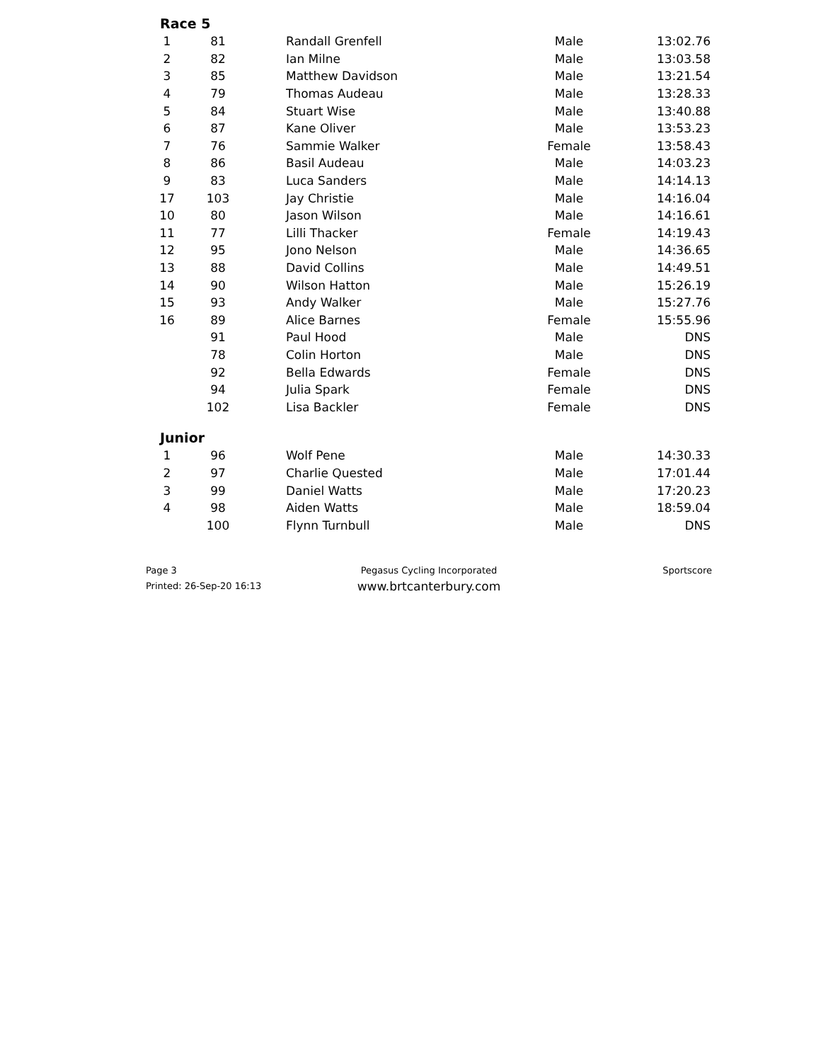Race 5
| 1 | 81 | | Randall Grenfell | Male | 13:02.76 |
| 2 | 82 | | Ian Milne | Male | 13:03.58 |
| 3 | 85 | | Matthew Davidson | Male | 13:21.54 |
| 4 | 79 | | Thomas Audeau | Male | 13:28.33 |
| 5 | 84 | | Stuart Wise | Male | 13:40.88 |
| 6 | 87 | | Kane Oliver | Male | 13:53.23 |
| 7 | 76 | | Sammie Walker | Female | 13:58.43 |
| 8 | 86 | | Basil Audeau | Male | 14:03.23 |
| 9 | 83 | | Luca Sanders | Male | 14:14.13 |
| 17 | 103 | | Jay Christie | Male | 14:16.04 |
| 10 | 80 | | Jason Wilson | Male | 14:16.61 |
| 11 | 77 | | Lilli Thacker | Female | 14:19.43 |
| 12 | 95 | | Jono Nelson | Male | 14:36.65 |
| 13 | 88 | | David Collins | Male | 14:49.51 |
| 14 | 90 | | Wilson Hatton | Male | 15:26.19 |
| 15 | 93 | | Andy Walker | Male | 15:27.76 |
| 16 | 89 | | Alice Barnes | Female | 15:55.96 |
| | 91 | | Paul Hood | Male | DNS |
| | 78 | | Colin Horton | Male | DNS |
| | 92 | | Bella Edwards | Female | DNS |
| | 94 | | Julia Spark | Female | DNS |
| | 102 | | Lisa Backler | Female | DNS |
Junior
| 1 | 96 | | Wolf Pene | Male | 14:30.33 |
| 2 | 97 | | Charlie Quested | Male | 17:01.44 |
| 3 | 99 | | Daniel Watts | Male | 17:20.23 |
| 4 | 98 | | Aiden Watts | Male | 18:59.04 |
| | 100 | | Flynn Turnbull | Male | DNS |
Page 3
Printed: 26-Sep-20 16:13
Pegasus Cycling Incorporated
www.brtcanterbury.com
Sportscore